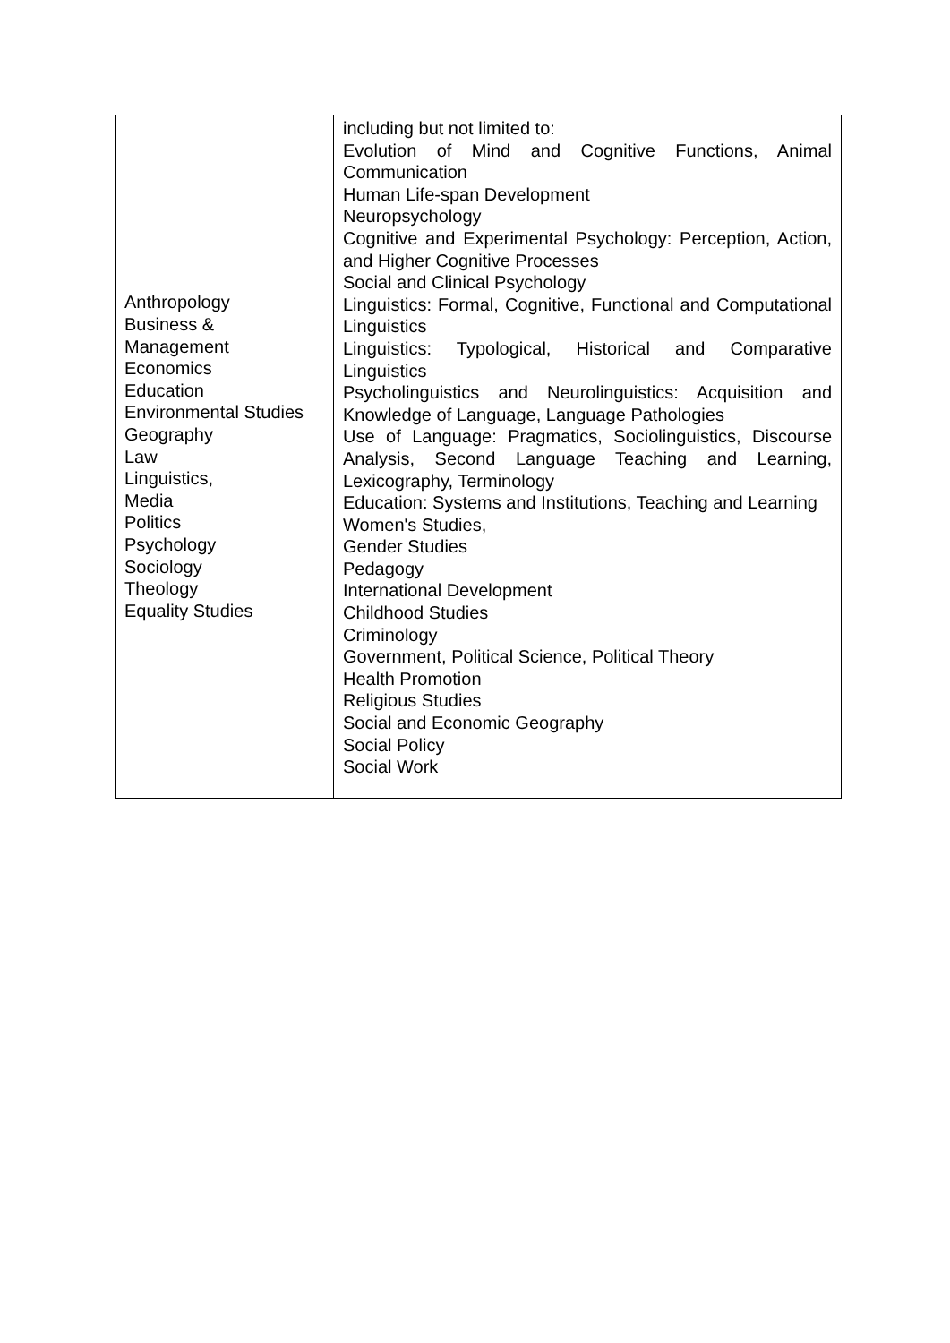| Anthropology Business & Management Economics Education Environmental Studies Geography Law Linguistics, Media Politics Psychology Sociology Theology Equality Studies | including but not limited to: Evolution of Mind and Cognitive Functions, Animal Communication Human Life-span Development Neuropsychology Cognitive and Experimental Psychology: Perception, Action, and Higher Cognitive Processes Social and Clinical Psychology Linguistics: Formal, Cognitive, Functional and Computational Linguistics Linguistics: Typological, Historical and Comparative Linguistics Psycholinguistics and Neurolinguistics: Acquisition and Knowledge of Language, Language Pathologies Use of Language: Pragmatics, Sociolinguistics, Discourse Analysis, Second Language Teaching and Learning, Lexicography, Terminology Education: Systems and Institutions, Teaching and Learning Women's Studies, Gender Studies Pedagogy International Development Childhood Studies Criminology Government, Political Science, Political Theory Health Promotion Religious Studies Social and Economic Geography Social Policy Social Work |